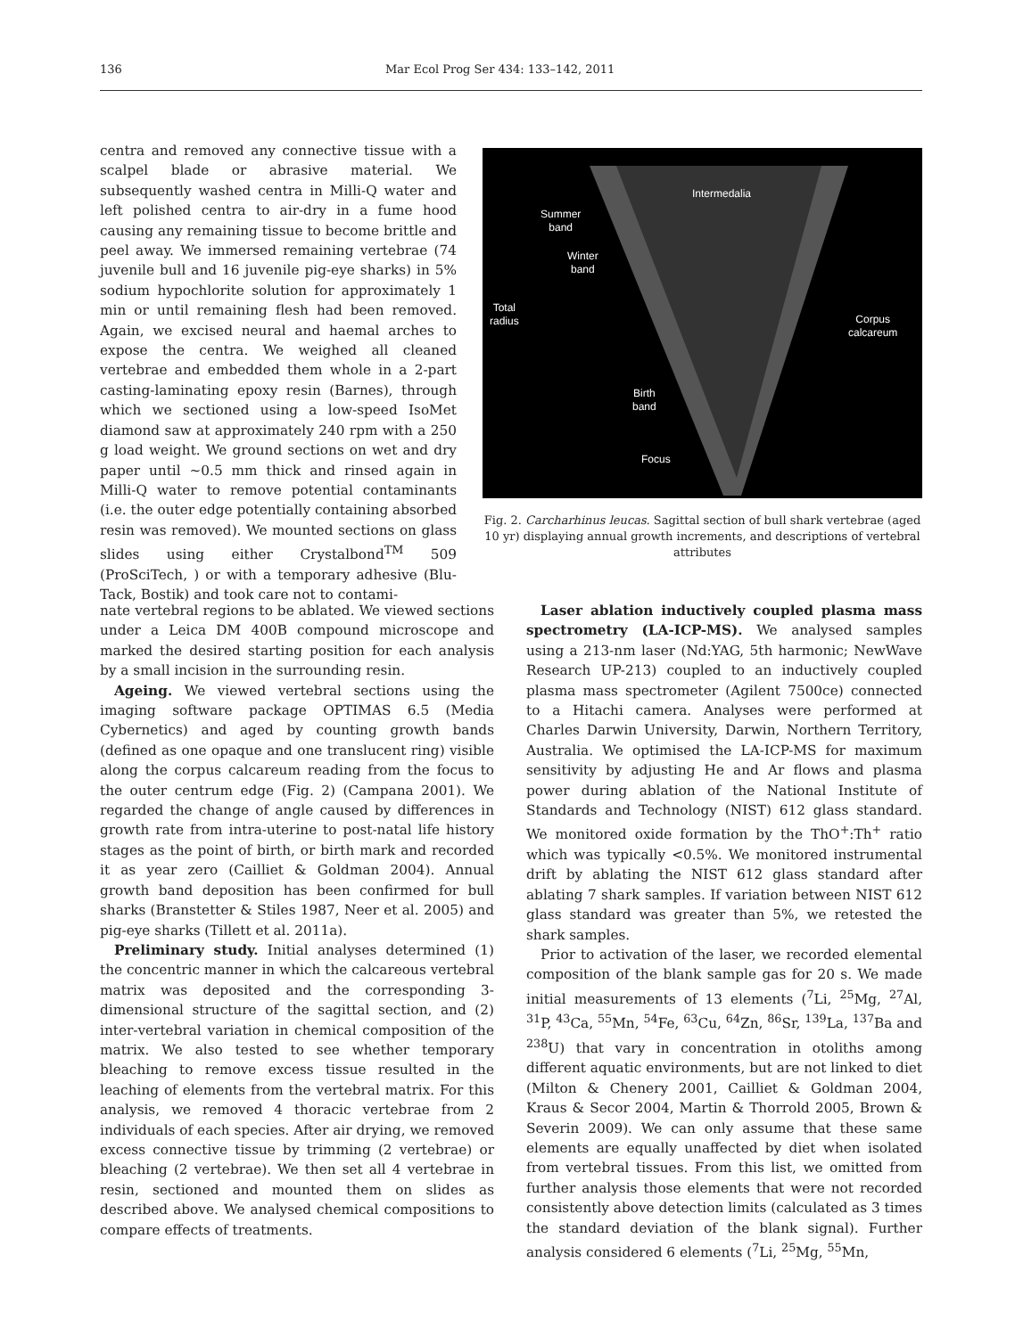136 Mar Ecol Prog Ser 434: 133–142, 2011
centra and removed any connective tissue with a scalpel blade or abrasive material. We subsequently washed centra in Milli-Q water and left polished centra to air-dry in a fume hood causing any remaining tissue to become brittle and peel away. We immersed remaining vertebrae (74 juvenile bull and 16 juvenile pig-eye sharks) in 5% sodium hypochlorite solution for approximately 1 min or until remaining flesh had been removed. Again, we excised neural and haemal arches to expose the centra. We weighed all cleaned vertebrae and embedded them whole in a 2-part casting-laminating epoxy resin (Barnes), through which we sectioned using a low-speed IsoMet diamond saw at approximately 240 rpm with a 250 g load weight. We ground sections on wet and dry paper until ~0.5 mm thick and rinsed again in Milli-Q water to remove potential contaminants (i.e. the outer edge potentially containing absorbed resin was removed). We mounted sections on glass slides using either Crystalbond<sup>TM</sup> 509 (ProSciTech, ) or with a temporary adhesive (Blu-Tack, Bostik) and took care not to contami-
Intermedalia
Summer
band
Winter
band
Total
radius Corpus
calcareum
Birth
band
Focus
Fig. 2. Carcharhinus leucas. Sagittal section of bull shark vertebrae (aged 10 yr) displaying annual growth increments, and descriptions of vertebral attributes
nate vertebral regions to be ablated. We viewed sections under a Leica DM 400B compound microscope and marked the desired starting position for each analysis by a small incision in the surrounding resin.
Ageing. We viewed vertebral sections using the imaging software package OPTIMAS 6.5 (Media Cybernetics) and aged by counting growth bands (defined as one opaque and one translucent ring) visible along the corpus calcareum reading from the focus to the outer centrum edge (Fig. 2) (Campana 2001). We regarded the change of angle caused by differences in growth rate from intra-uterine to post-natal life history stages as the point of birth, or birth mark and recorded it as year zero (Cailliet & Goldman 2004). Annual growth band deposition has been confirmed for bull sharks (Branstetter & Stiles 1987, Neer et al. 2005) and pig-eye sharks (Tillett et al. 2011a).
Preliminary study. Initial analyses determined (1) the concentric manner in which the calcareous vertebral matrix was deposited and the corresponding 3-dimensional structure of the sagittal section, and (2) inter-vertebral variation in chemical composition of the matrix. We also tested to see whether temporary bleaching to remove excess tissue resulted in the leaching of elements from the vertebral matrix. For this analysis, we removed 4 thoracic vertebrae from 2 individuals of each species. After air drying, we removed excess connective tissue by trimming (2 vertebrae) or bleaching (2 vertebrae). We then set all 4 vertebrae in resin, sectioned and mounted them on slides as described above. We analysed chemical compositions to compare effects of treatments.
Laser ablation inductively coupled plasma mass spectrometry (LA-ICP-MS). We analysed samples using a 213-nm laser (Nd:YAG, 5th harmonic; NewWave Research UP-213) coupled to an inductively coupled plasma mass spectrometer (Agilent 7500ce) connected to a Hitachi camera. Analyses were performed at Charles Darwin University, Darwin, Northern Territory, Australia. We optimised the LA-ICP-MS for maximum sensitivity by adjusting He and Ar flows and plasma power during ablation of the National Institute of Standards and Technology (NIST) 612 glass standard. We monitored oxide formation by the ThO<sup>+</sup>:Th<sup>+</sup> ratio which was typically <0.5%. We monitored instrumental drift by ablating the NIST 612 glass standard after ablating 7 shark samples. If variation between NIST 612 glass standard was greater than 5%, we retested the shark samples.
Prior to activation of the laser, we recorded elemental composition of the blank sample gas for 20 s. We made initial measurements of 13 elements (<sup>7</sup>Li, <sup>25</sup>Mg, <sup>27</sup>Al, <sup>31</sup>P, <sup>43</sup>Ca, <sup>55</sup>Mn, <sup>54</sup>Fe, <sup>63</sup>Cu, <sup>64</sup>Zn, <sup>86</sup>Sr, <sup>139</sup>La, <sup>137</sup>Ba and <sup>238</sup>U) that vary in concentration in otoliths among different aquatic environments, but are not linked to diet (Milton & Chenery 2001, Cailliet & Goldman 2004, Kraus & Secor 2004, Martin & Thorrold 2005, Brown & Severin 2009). We can only assume that these same elements are equally unaffected by diet when isolated from vertebral tissues. From this list, we omitted from further analysis those elements that were not recorded consistently above detection limits (calculated as 3 times the standard deviation of the blank signal). Further analysis considered 6 elements (<sup>7</sup>Li, <sup>25</sup>Mg, <sup>55</sup>Mn,